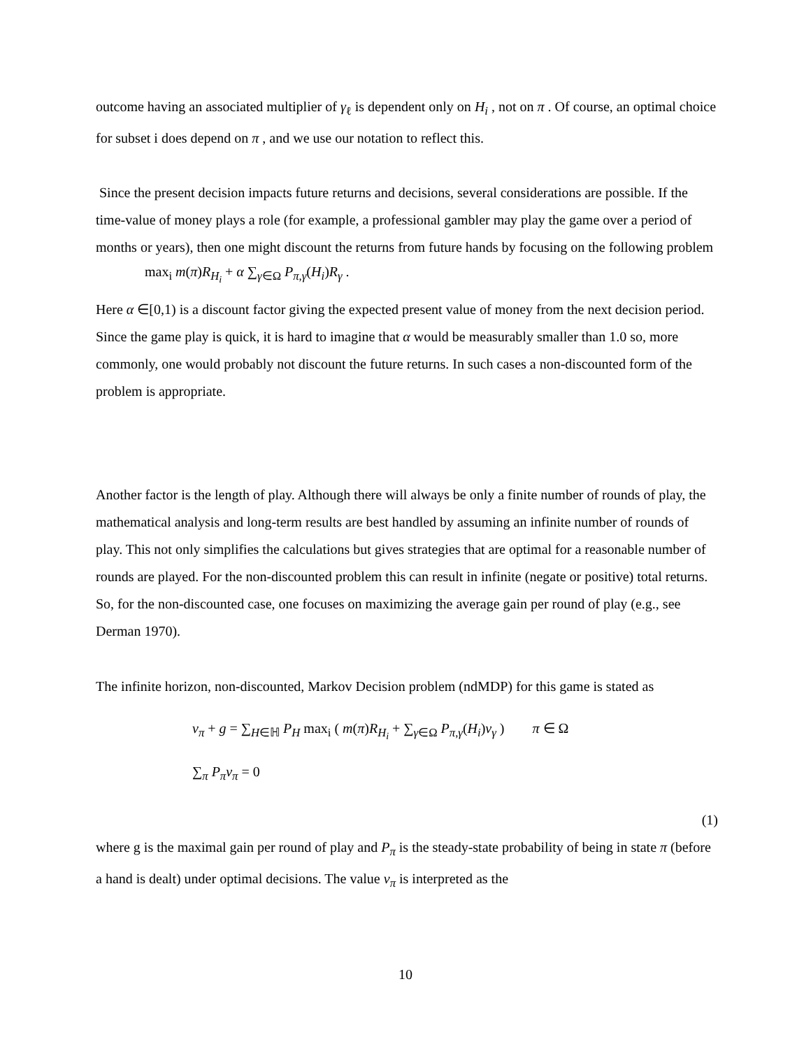outcome having an associated multiplier of γ<sub>ℓ</sub> is dependent only on H<sub>i</sub> , not on π . Of course, an optimal choice for subset i does depend on π , and we use our notation to reflect this.
Since the present decision impacts future returns and decisions, several considerations are possible. If the time-value of money plays a role (for example, a professional gambler may play the game over a period of months or years), then one might discount the returns from future hands by focusing on the following problem
max<sub>i</sub> m(π)R<sub>H<sub>i</sub></sub> + α ∑<sub>γ∈Ω</sub> P<sub>π,γ</sub>(H<sub>i</sub>)R<sub>γ</sub> .
Here α ∈[0,1) is a discount factor giving the expected present value of money from the next decision period. Since the game play is quick, it is hard to imagine that α would be measurably smaller than 1.0 so, more commonly, one would probably not discount the future returns. In such cases a non-discounted form of the problem is appropriate.
Another factor is the length of play. Although there will always be only a finite number of rounds of play, the mathematical analysis and long-term results are best handled by assuming an infinite number of rounds of play. This not only simplifies the calculations but gives strategies that are optimal for a reasonable number of rounds are played. For the non-discounted problem this can result in infinite (negate or positive) total returns. So, for the non-discounted case, one focuses on maximizing the average gain per round of play (e.g., see Derman 1970).
The infinite horizon, non-discounted, Markov Decision problem (ndMDP) for this game is stated as
v<sub>π</sub> + g = ∑<sub>H∈ℍ</sub> P<sub>H</sub> max<sub>i</sub> ( m(π)R<sub>H<sub>i</sub></sub> + ∑<sub>γ∈Ω</sub> P<sub>π,γ</sub>(H<sub>i</sub>)v<sub>γ</sub> ) π ∈ Ω
∑<sub>π</sub> P<sub>π</sub>v<sub>π</sub> = 0
(1)
where g is the maximal gain per round of play and P<sub>π</sub> is the steady-state probability of being in state π (before a hand is dealt) under optimal decisions. The value v<sub>π</sub> is interpreted as the
10